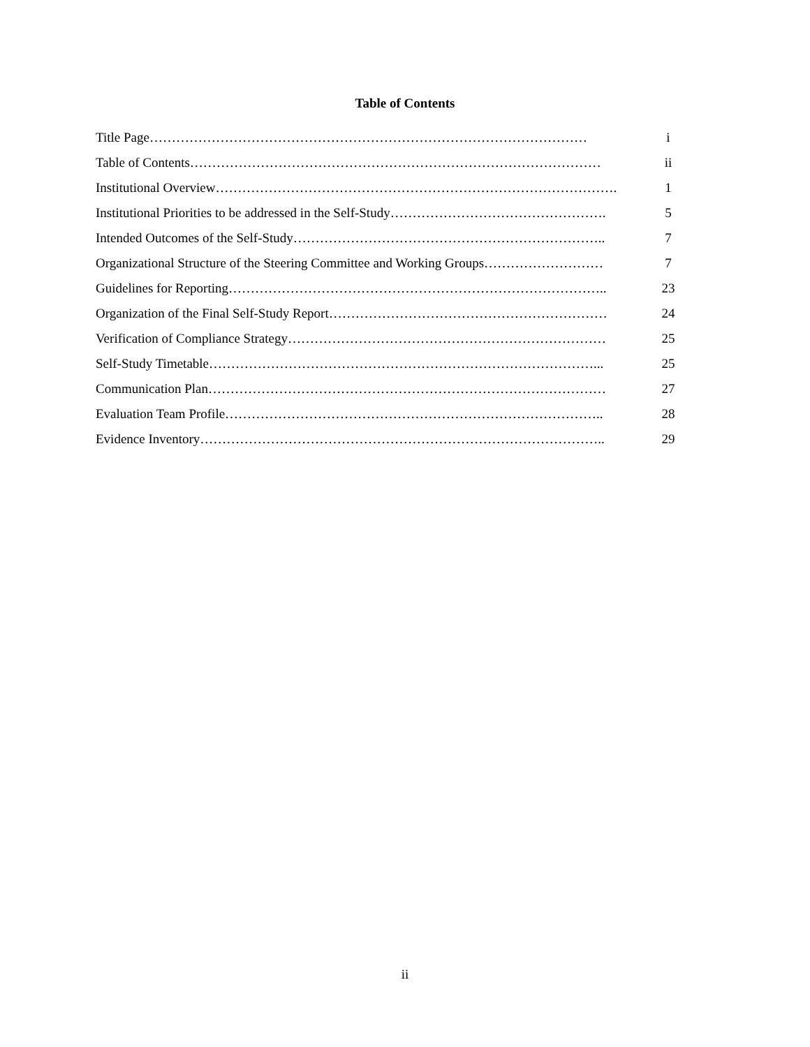Table of Contents
Title Page……………………………………………………………………………………… i
Table of Contents………………………………………………………………………………… ii
Institutional Overview………………………………………………………………………………. 1
Institutional Priorities to be addressed in the Self-Study…………………………………………. 5
Intended Outcomes of the Self-Study…………………………………………………………….. 7
Organizational Structure of the Steering Committee and Working Groups……………………… 7
Guidelines for Reporting………………………………………………………………………….. 23
Organization of the Final Self-Study Report……………………………………………………… 24
Verification of Compliance Strategy……………………………………………………………… 25
Self-Study Timetable……………………………………………………………………………... 25
Communication Plan……………………………………………………………………………… 27
Evaluation Team Profile………………………………………………………………………….. 28
Evidence Inventory……………………………………………………………………………….. 29
ii